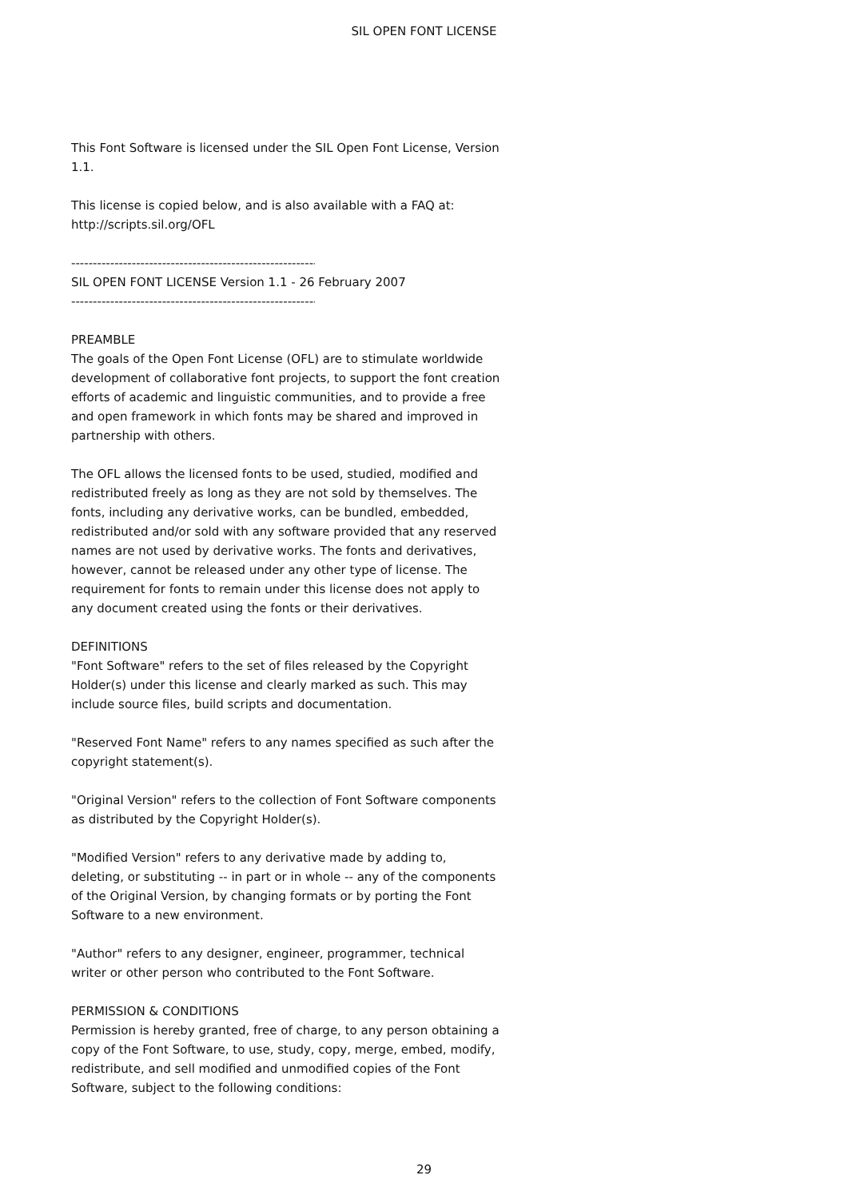SIL OPEN FONT LICENSE
This Font Software is licensed under the SIL Open Font License, Version 1.1.
This license is copied below, and is also available with a FAQ at: http://scripts.sil.org/OFL
-----------------------------------------------------------
SIL OPEN FONT LICENSE Version 1.1 - 26 February 2007
-----------------------------------------------------------
PREAMBLE
The goals of the Open Font License (OFL) are to stimulate worldwide development of collaborative font projects, to support the font creation efforts of academic and linguistic communities, and to provide a free and open framework in which fonts may be shared and improved in partnership with others.
The OFL allows the licensed fonts to be used, studied, modified and redistributed freely as long as they are not sold by themselves. The fonts, including any derivative works, can be bundled, embedded, redistributed and/or sold with any software provided that any reserved names are not used by derivative works. The fonts and derivatives, however, cannot be released under any other type of license. The requirement for fonts to remain under this license does not apply to any document created using the fonts or their derivatives.
DEFINITIONS
"Font Software" refers to the set of files released by the Copyright Holder(s) under this license and clearly marked as such. This may include source files, build scripts and documentation.
"Reserved Font Name" refers to any names specified as such after the copyright statement(s).
"Original Version" refers to the collection of Font Software components as distributed by the Copyright Holder(s).
"Modified Version" refers to any derivative made by adding to, deleting, or substituting -- in part or in whole -- any of the components of the Original Version, by changing formats or by porting the Font Software to a new environment.
"Author" refers to any designer, engineer, programmer, technical writer or other person who contributed to the Font Software.
PERMISSION & CONDITIONS
Permission is hereby granted, free of charge, to any person obtaining a copy of the Font Software, to use, study, copy, merge, embed, modify, redistribute, and sell modified and unmodified copies of the Font Software, subject to the following conditions:
29